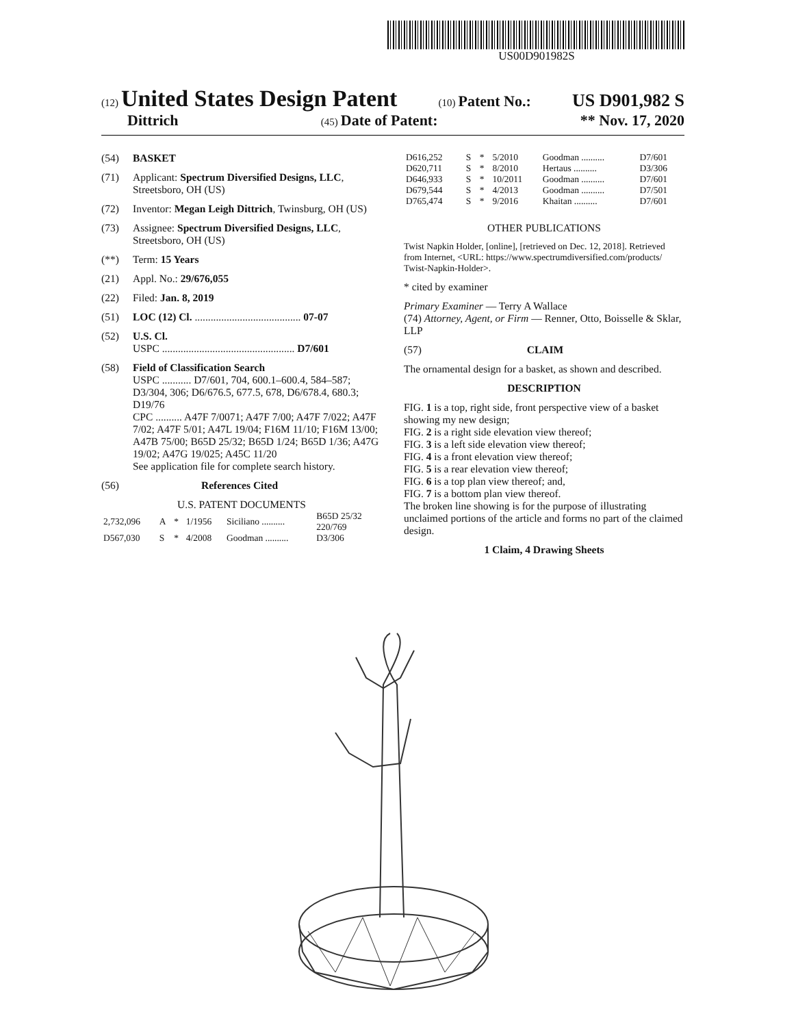US00D901982S
(12) United States Design Patent (10) Patent No.: US D901,982 S
Dittrich (45) Date of Patent: ** Nov. 17, 2020
(54) BASKET
(71) Applicant: Spectrum Diversified Designs, LLC, Streetsboro, OH (US)
(72) Inventor: Megan Leigh Dittrich, Twinsburg, OH (US)
(73) Assignee: Spectrum Diversified Designs, LLC, Streetsboro, OH (US)
(**) Term: 15 Years
(21) Appl. No.: 29/676,055
(22) Filed: Jan. 8, 2019
(51) LOC (12) Cl. ........................................ 07-07
(52) U.S. Cl.
USPC .................................................. D7/601
(58) Field of Classification Search
USPC ........... D7/601, 704, 600.1–600.4, 584–587; D3/304, 306; D6/676.5, 677.5, 678, D6/678.4, 680.3; D19/76
CPC .......... A47F 7/0071; A47F 7/00; A47F 7/022; A47F 7/02; A47F 5/01; A47L 19/04; F16M 11/10; F16M 13/00; A47B 75/00; B65D 25/32; B65D 1/24; B65D 1/36; A47G 19/02; A47G 19/025; A45C 11/20
See application file for complete search history.
(56) References Cited
U.S. PATENT DOCUMENTS
| 2,732,096 | A | * | 1/1956 | Siciliano .......... | B65D 25/32 220/769 |
| D567,030 | S | * | 4/2008 | Goodman .......... | D3/306 |
| D616,252 | S | * | 5/2010 | Goodman .......... | D7/601 |
| D620,711 | S | * | 8/2010 | Hertaus .......... | D3/306 |
| D646,933 | S | * | 10/2011 | Goodman .......... | D7/601 |
| D679,544 | S | * | 4/2013 | Goodman .......... | D7/501 |
| D765,474 | S | * | 9/2016 | Khaitan .......... | D7/601 |
OTHER PUBLICATIONS
Twist Napkin Holder, [online], [retrieved on Dec. 12, 2018]. Retrieved from Internet, <URL: https://www.spectrumdiversified.com/products/ Twist-Napkin-Holder>.
* cited by examiner
Primary Examiner — Terry A Wallace
(74) Attorney, Agent, or Firm — Renner, Otto, Boisselle & Sklar, LLP
(57) CLAIM
The ornamental design for a basket, as shown and described.
DESCRIPTION
FIG. 1 is a top, right side, front perspective view of a basket showing my new design;
FIG. 2 is a right side elevation view thereof;
FIG. 3 is a left side elevation view thereof;
FIG. 4 is a front elevation view thereof;
FIG. 5 is a rear elevation view thereof;
FIG. 6 is a top plan view thereof; and,
FIG. 7 is a bottom plan view thereof.
The broken line showing is for the purpose of illustrating unclaimed portions of the article and forms no part of the claimed design.
1 Claim, 4 Drawing Sheets